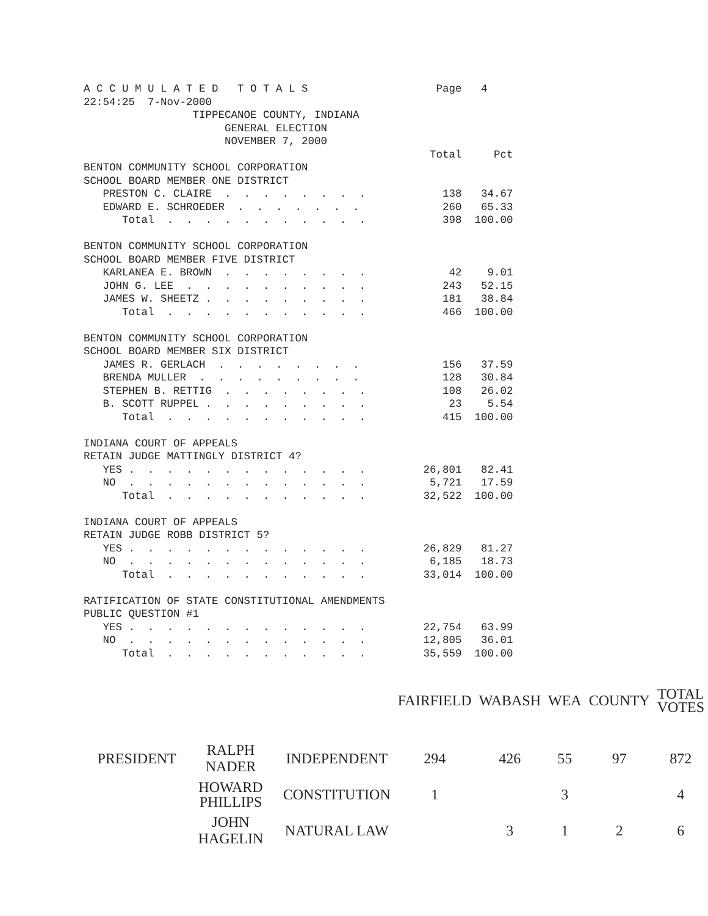A C C U M U L A T E D   T O T A L S                    Page   4
22:54:25  7-Nov-2000
                 TIPPECANOE COUNTY, INDIANA
                      GENERAL ELECTION
                      NOVEMBER 7, 2000
                                                      Total     Pct
BENTON COMMUNITY SCHOOL CORPORATION
SCHOOL BOARD MEMBER ONE DISTRICT
   PRESTON C. CLAIRE  .  .  .  .  .  .  .  .            138   34.67
   EDWARD E. SCHROEDER  .  .  .  .  .  .  .             260   65.33
      Total  .  .  .  .  .  .  .  .  .  .  .            398  100.00

BENTON COMMUNITY SCHOOL CORPORATION
SCHOOL BOARD MEMBER FIVE DISTRICT
   KARLANEA E. BROWN  .  .  .  .  .  .  .  .             42    9.01
   JOHN G. LEE  .  .  .  .  .  .  .  .  .  .            243   52.15
   JAMES W. SHEETZ .  .  .  .  .  .  .  .  .            181   38.84
      Total  .  .  .  .  .  .  .  .  .  .  .            466  100.00

BENTON COMMUNITY SCHOOL CORPORATION
SCHOOL BOARD MEMBER SIX DISTRICT
   JAMES R. GERLACH  .  .  .  .  .  .  .  .             156   37.59
   BRENDA MULLER  .  .  .  .  .  .  .  .  .             128   30.84
   STEPHEN B. RETTIG  .  .  .  .  .  .  .  .            108   26.02
   B. SCOTT RUPPEL .  .  .  .  .  .  .  .  .             23    5.54
      Total  .  .  .  .  .  .  .  .  .  .  .            415  100.00

INDIANA COURT OF APPEALS
RETAIN JUDGE MATTINGLY DISTRICT 4?
   YES .  .  .  .  .  .  .  .  .  .  .  .  .         26,801   82.41
   NO  .  .  .  .  .  .  .  .  .  .  .  .  .          5,721   17.59
      Total  .  .  .  .  .  .  .  .  .  .  .         32,522  100.00

INDIANA COURT OF APPEALS
RETAIN JUDGE ROBB DISTRICT 5?
   YES .  .  .  .  .  .  .  .  .  .  .  .  .         26,829   81.27
   NO  .  .  .  .  .  .  .  .  .  .  .  .  .          6,185   18.73
      Total  .  .  .  .  .  .  .  .  .  .  .         33,014  100.00

RATIFICATION OF STATE CONSTITUTIONAL AMENDMENTS
PUBLIC QUESTION #1
   YES .  .  .  .  .  .  .  .  .  .  .  .  .         22,754   63.99
   NO  .  .  .  .  .  .  .  .  .  .  .  .  .         12,805   36.01
      Total  .  .  .  .  .  .  .  .  .  .  .         35,559  100.00
| | | | FAIRFIELD | WABASH | WEA | COUNTY | TOTAL VOTES |
| --- | --- | --- | --- | --- | --- | --- | --- |
| PRESIDENT | RALPH NADER | INDEPENDENT | 294 | 426 | 55 | 97 | 872 |
| | HOWARD PHILLIPS | CONSTITUTION | 1 | | 3 | | 4 |
| | JOHN HAGELIN | NATURAL LAW | | 3 | 1 | 2 | 6 |